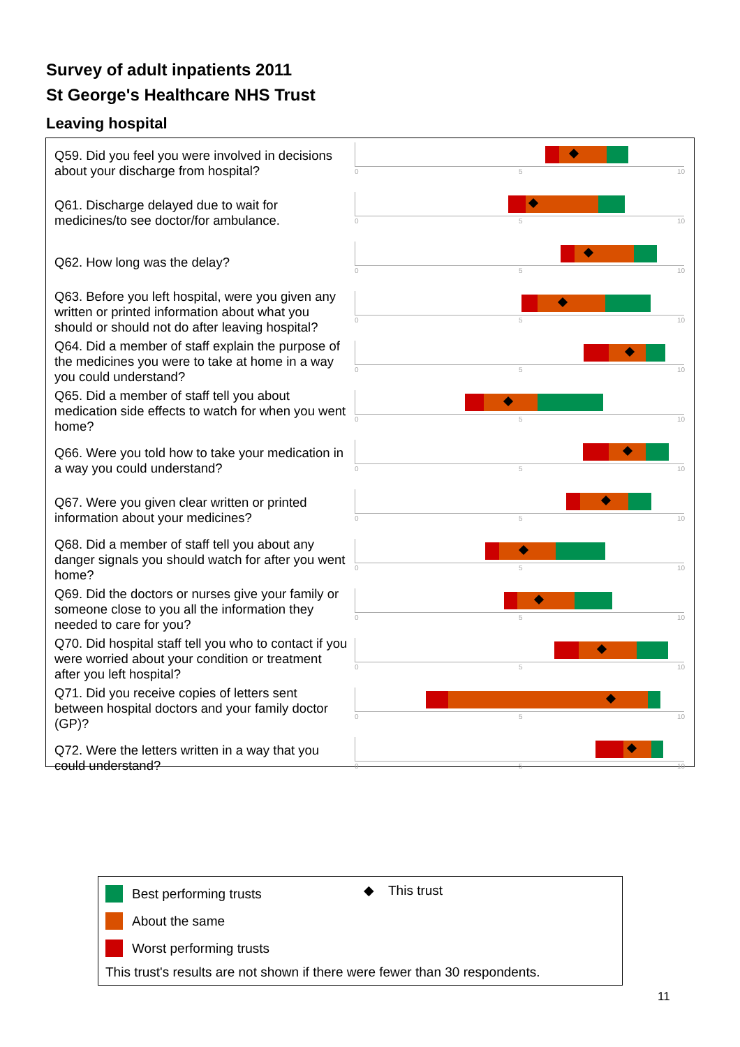Survey of adult inpatients 2011
St George's Healthcare NHS Trust
Leaving hospital
Q59. Did you feel you were involved in decisions about your discharge from hospital?
0 5 10
Q61. Discharge delayed due to wait for medicines/to see doctor/for ambulance.
0 5 10
Q62. How long was the delay?
0 5 10
Q63. Before you left hospital, were you given any written or printed information about what you should or should not do after leaving hospital?
0 5 10
Q64. Did a member of staff explain the purpose of the medicines you were to take at home in a way you could understand?
0 5 10
Q65. Did a member of staff tell you about medication side effects to watch for when you went home?
0 5 10
Q66. Were you told how to take your medication in a way you could understand?
0 5 10
Q67. Were you given clear written or printed information about your medicines?
0 5 10
Q68. Did a member of staff tell you about any danger signals you should watch for after you went home?
0 5 10
Q69. Did the doctors or nurses give your family or someone close to you all the information they needed to care for you?
0 5 10
Q70. Did hospital staff tell you who to contact if you were worried about your condition or treatment after you left hospital?
0 5 10
Q71. Did you receive copies of letters sent between hospital doctors and your family doctor (GP)?
0 5 10
Q72. Were the letters written in a way that you could understand?
0 5 10
Best performing trusts
About the same
Worst performing trusts
◆ This trust
This trust's results are not shown if there were fewer than 30 respondents.
11